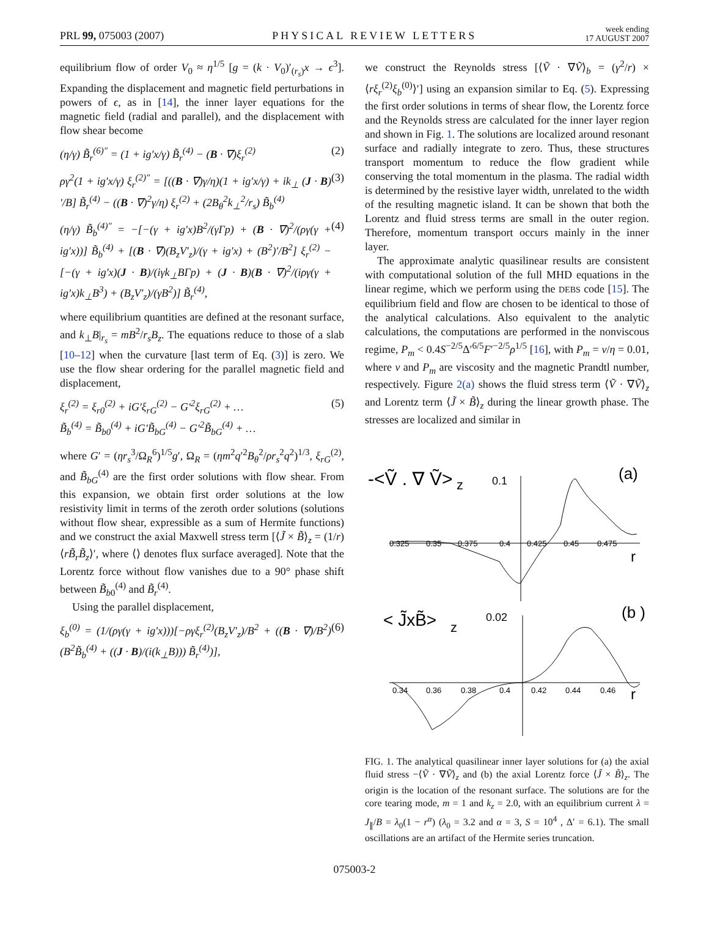PRL 99, 075003 (2007)
PHYSICAL REVIEW LETTERS
week ending
17 AUGUST 2007
equilibrium flow of order V<sub>0</sub> ≈ η<sup>1/5</sup> [g = (k · V<sub>0</sub>)′<sub>(r<sub>s</sub>)</sub>x → ϵ<sup>3</sup>]. Expanding the displacement and magnetic field perturbations in powers of ϵ, as in [14], the inner layer equations for the magnetic field (radial and parallel), and the displacement with flow shear become
(η/γ) B̃<sub>r</sub><sup>(6)″</sup> = (1 + ig′x/γ) B̃<sub>r</sub><sup>(4)</sup> − (B · ∇)ξ<sub>r</sub><sup>(2)</sup> (2)
ργ<sup>2</sup>(1 + ig′x/γ) ξ<sub>r</sub><sup>(2)″</sup> = [((B · ∇)γ/η)(1 + ig′x/γ) + ik<sub>⊥</sub> (J · B)′/B] B̃<sub>r</sub><sup>(4)</sup> − ((B · ∇)<sup>2</sup>γ/η) ξ<sub>r</sub><sup>(2)</sup> + (2B<sub>θ</sub><sup>2</sup>k<sub>⊥</sub><sup>2</sup>/r<sub>s</sub>) B̃<sub>b</sub><sup>(4)</sup> (3)
(η/γ) B̃<sub>b</sub><sup>(4)″</sup> = −[−(γ + ig′x)B<sup>2</sup>/(γΓp) + (B · ∇)<sup>2</sup>/(ργ(γ + ig′x))] B̃<sub>b</sub><sup>(4)</sup> + [(B · ∇)(B<sub>z</sub>V′<sub>z</sub>)/(γ + ig′x) + (B<sup>2</sup>)′/B<sup>2</sup>] ξ<sub>r</sub><sup>(2)</sup> − [−(γ + ig′x)(J · B)/(iγk<sub>⊥</sub>BΓp) + (J · B)(B · ∇)<sup>2</sup>/(iργ(γ + ig′x)k<sub>⊥</sub>B<sup>3</sup>) + (B<sub>z</sub>V′<sub>z</sub>)/(γB<sup>2</sup>)] B̃<sub>r</sub><sup>(4)</sup>, (4)
where equilibrium quantities are defined at the resonant surface, and k<sub>⊥</sub>B|<sub>r<sub>s</sub></sub> = mB<sup>2</sup>/r<sub>s</sub>B<sub>z</sub>. The equations reduce to those of a slab [10–12] when the curvature [last term of Eq. (3)] is zero. We use the flow shear ordering for the parallel magnetic field and displacement,
ξ<sub>r</sub><sup>(2)</sup> = ξ<sub>r0</sub><sup>(2)</sup> + iG′ξ<sub>rG</sub><sup>(2)</sup> − G′<sup>2</sup>ξ<sub>rG</sub><sup>(2)</sup> + …
B̃<sub>b</sub><sup>(4)</sup> = B̃<sub>b0</sub><sup>(4)</sup> + iG′B̃<sub>bG</sub><sup>(4)</sup> − G′<sup>2</sup>B̃<sub>bG</sub><sup>(4)</sup> + … (5)
where G′ = (ηr<sub>s</sub><sup>3</sup>/Ω<sub>R</sub><sup>6</sup>)<sup>1/5</sup>g′, Ω<sub>R</sub> = (ηm<sup>2</sup>q′<sup>2</sup>B<sub>θ</sub><sup>2</sup>/ρr<sub>s</sub><sup>2</sup>q<sup>2</sup>)<sup>1/3</sup>, ξ<sub>rG</sub><sup>(2)</sup>, and B̃<sub>bG</sub><sup>(4)</sup> are the first order solutions with flow shear. From this expansion, we obtain first order solutions at the low resistivity limit in terms of the zeroth order solutions (solutions without flow shear, expressible as a sum of Hermite functions) and we construct the axial Maxwell stress term [⟨J̃ × B̃⟩<sub>z</sub> = (1/r)⟨rB̃<sub>r</sub>B̃<sub>z</sub>⟩′, where ⟨⟩ denotes flux surface averaged]. Note that the Lorentz force without flow vanishes due to a 90° phase shift between B̃<sub>b0</sub><sup>(4)</sup> and B̃<sub>r</sub><sup>(4)</sup>.
Using the parallel displacement,
ξ<sub>b</sub><sup>(0)</sup> = (1/(ργ(γ + ig′x)))[−ργξ<sub>r</sub><sup>(2)</sup>(B<sub>z</sub>V′<sub>z</sub>)/B<sup>2</sup> + ((B · ∇)/B<sup>2</sup>)(B<sup>2</sup>B̃<sub>b</sub><sup>(4)</sup> + ((J · B)/(i(k<sub>⊥</sub>B))) B̃<sub>r</sub><sup>(4)</sup>)], (6)
we construct the Reynolds stress [⟨Ṽ · ∇Ṽ⟩<sub>b</sub> = (γ<sup>2</sup>/r) × ⟨rξ<sub>r</sub><sup>(2)</sup>ξ<sub>b</sub><sup>(0)</sup>⟩′] using an expansion similar to Eq. (5). Expressing the first order solutions in terms of shear flow, the Lorentz force and the Reynolds stress are calculated for the inner layer region and shown in Fig. 1. The solutions are localized around resonant surface and radially integrate to zero. Thus, these structures transport momentum to reduce the flow gradient while conserving the total momentum in the plasma. The radial width is determined by the resistive layer width, unrelated to the width of the resulting magnetic island. It can be shown that both the Lorentz and fluid stress terms are small in the outer region. Therefore, momentum transport occurs mainly in the inner layer.
The approximate analytic quasilinear results are consistent with computational solution of the full MHD equations in the linear regime, which we perform using the DEBS code [15]. The equilibrium field and flow are chosen to be identical to those of the analytical calculations. Also equivalent to the analytic calculations, the computations are performed in the nonviscous regime, P<sub>m</sub> < 0.4S<sup>−2/5</sup>Δ′<sup>6/5</sup>F′<sup>−2/5</sup>ρ<sup>1/5</sup> [16], with P<sub>m</sub> = ν/η = 0.01, where ν and P<sub>m</sub> are viscosity and the magnetic Prandtl number, respectively. Figure 2(a) shows the fluid stress term ⟨Ṽ · ∇Ṽ⟩<sub>z</sub> and Lorentz term ⟨J̃ × B̃⟩<sub>z</sub> during the linear growth phase. The stresses are localized and similar in
-<Ṽ . ∇ Ṽ>
z
0.1
(a)
0.325
0.35
0.375
0.4
0.425
0.45
0.475
r
< J̃xB̃>
z
0.02
(b )
0.34
0.36
0.38
0.4
0.42
0.44
0.46
r
FIG. 1. The analytical quasilinear inner layer solutions for (a) the axial fluid stress −⟨Ṽ · ∇Ṽ⟩<sub>z</sub> and (b) the axial Lorentz force ⟨J̃ × B̃⟩<sub>z</sub>. The origin is the location of the resonant surface. The solutions are for the core tearing mode, m = 1 and k<sub>z</sub> = 2.0, with an equilibrium current λ = J<sub>∥</sub>/B = λ<sub>0</sub>(1 − r<sup>α</sup>) (λ<sub>0</sub> = 3.2 and α = 3, S = 10<sup>4</sup> , Δ′ = 6.1). The small oscillations are an artifact of the Hermite series truncation.
075003-2